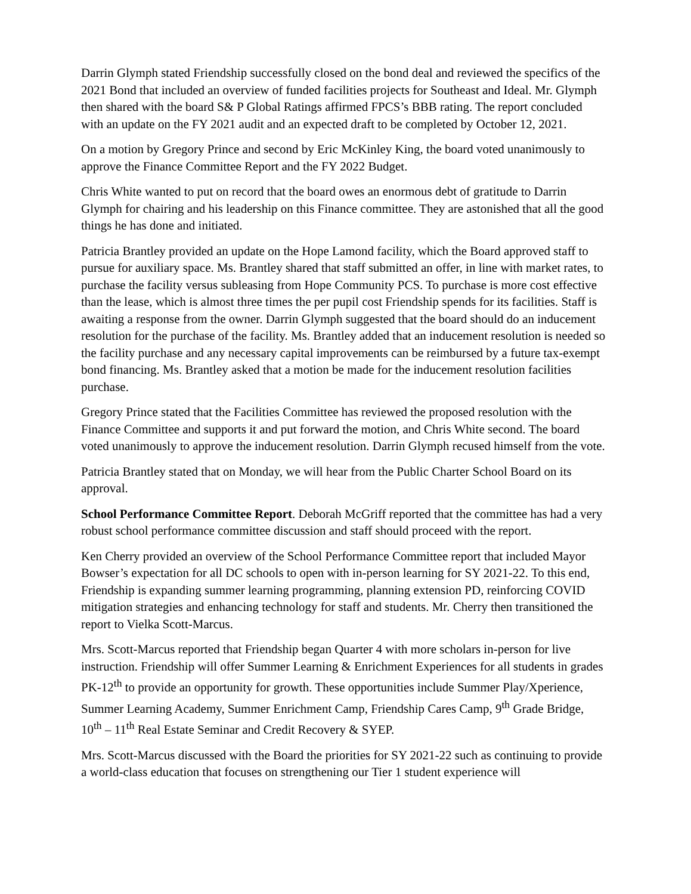Darrin Glymph stated Friendship successfully closed on the bond deal and reviewed the specifics of the 2021 Bond that included an overview of funded facilities projects for Southeast and Ideal. Mr. Glymph then shared with the board S& P Global Ratings affirmed FPCS’s BBB rating. The report concluded with an update on the FY 2021 audit and an expected draft to be completed by October 12, 2021.
On a motion by Gregory Prince and second by Eric McKinley King, the board voted unanimously to approve the Finance Committee Report and the FY 2022 Budget.
Chris White wanted to put on record that the board owes an enormous debt of gratitude to Darrin Glymph for chairing and his leadership on this Finance committee. They are astonished that all the good things he has done and initiated.
Patricia Brantley provided an update on the Hope Lamond facility, which the Board approved staff to pursue for auxiliary space. Ms. Brantley shared that staff submitted an offer, in line with market rates, to purchase the facility versus subleasing from Hope Community PCS. To purchase is more cost effective than the lease, which is almost three times the per pupil cost Friendship spends for its facilities. Staff is awaiting a response from the owner. Darrin Glymph suggested that the board should do an inducement resolution for the purchase of the facility. Ms. Brantley added that an inducement resolution is needed so the facility purchase and any necessary capital improvements can be reimbursed by a future tax-exempt bond financing. Ms. Brantley asked that a motion be made for the inducement resolution facilities purchase.
Gregory Prince stated that the Facilities Committee has reviewed the proposed resolution with the Finance Committee and supports it and put forward the motion, and Chris White second. The board voted unanimously to approve the inducement resolution. Darrin Glymph recused himself from the vote.
Patricia Brantley stated that on Monday, we will hear from the Public Charter School Board on its approval.
School Performance Committee Report. Deborah McGriff reported that the committee has had a very robust school performance committee discussion and staff should proceed with the report.
Ken Cherry provided an overview of the School Performance Committee report that included Mayor Bowser’s expectation for all DC schools to open with in-person learning for SY 2021-22. To this end, Friendship is expanding summer learning programming, planning extension PD, reinforcing COVID mitigation strategies and enhancing technology for staff and students. Mr. Cherry then transitioned the report to Vielka Scott-Marcus.
Mrs. Scott-Marcus reported that Friendship began Quarter 4 with more scholars in-person for live instruction. Friendship will offer Summer Learning & Enrichment Experiences for all students in grades PK-12<sup>th</sup> to provide an opportunity for growth. These opportunities include Summer Play/Xperience, Summer Learning Academy, Summer Enrichment Camp, Friendship Cares Camp, 9<sup>th</sup> Grade Bridge, 10<sup>th</sup> – 11<sup>th</sup> Real Estate Seminar and Credit Recovery & SYEP.
Mrs. Scott-Marcus discussed with the Board the priorities for SY 2021-22 such as continuing to provide a world-class education that focuses on strengthening our Tier 1 student experience will